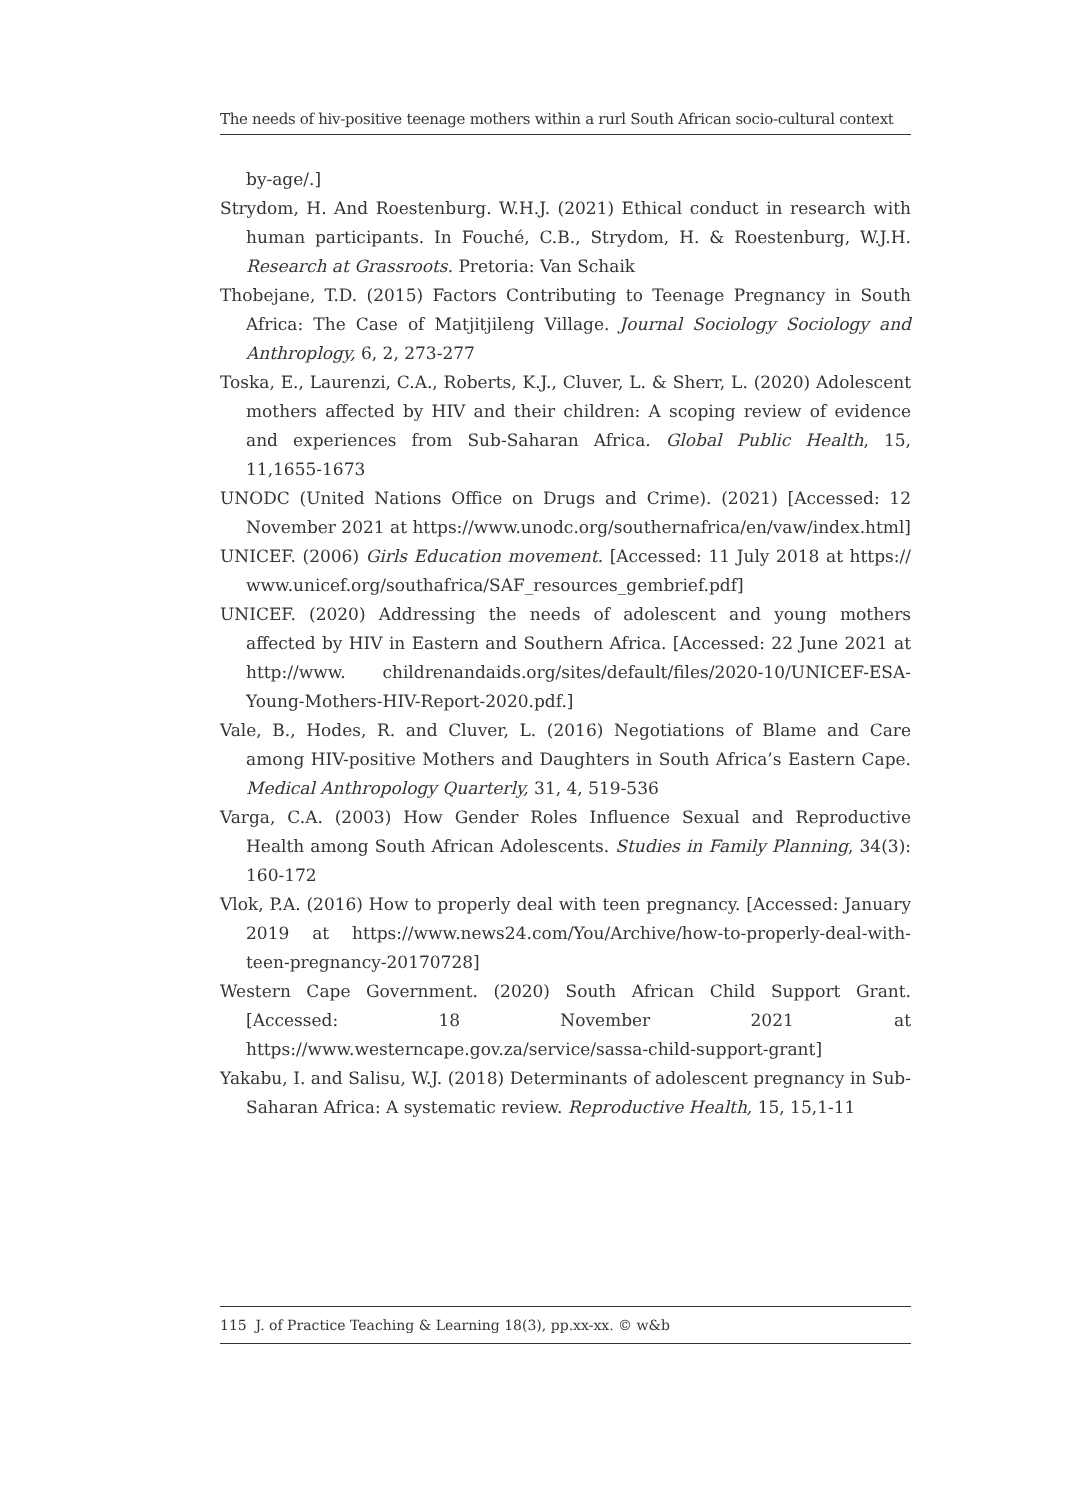The needs of hiv-positive teenage mothers within a rurl South African socio-cultural context
by-age/.]
Strydom, H. And Roestenburg. W.H.J. (2021) Ethical conduct in research with human participants. In Fouché, C.B., Strydom, H. & Roestenburg, W.J.H. Research at Grassroots. Pretoria: Van Schaik
Thobejane, T.D. (2015) Factors Contributing to Teenage Pregnancy in South Africa: The Case of Matjitjileng Village. Journal Sociology Sociology and Anthroplogy, 6, 2, 273-277
Toska, E., Laurenzi, C.A., Roberts, K.J., Cluver, L. & Sherr, L. (2020) Adolescent mothers affected by HIV and their children: A scoping review of evidence and experiences from Sub-Saharan Africa. Global Public Health, 15, 11,1655-1673
UNODC (United Nations Office on Drugs and Crime). (2021) [Accessed: 12 November 2021 at https://www.unodc.org/southernafrica/en/vaw/index.html]
UNICEF. (2006) Girls Education movement. [Accessed: 11 July 2018 at https:// www.unicef.org/southafrica/SAF_resources_gembrief.pdf]
UNICEF. (2020) Addressing the needs of adolescent and young mothers affected by HIV in Eastern and Southern Africa. [Accessed: 22 June 2021 at http://www. childrenandaids.org/sites/default/files/2020-10/UNICEF-ESA-Young-Mothers-HIV-Report-2020.pdf.]
Vale, B., Hodes, R. and Cluver, L. (2016) Negotiations of Blame and Care among HIV-positive Mothers and Daughters in South Africa’s Eastern Cape. Medical Anthropology Quarterly, 31, 4, 519-536
Varga, C.A. (2003) How Gender Roles Influence Sexual and Reproductive Health among South African Adolescents. Studies in Family Planning, 34(3): 160-172
Vlok, P.A. (2016) How to properly deal with teen pregnancy. [Accessed: January 2019 at https://www.news24.com/You/Archive/how-to-properly-deal-with-teen-pregnancy-20170728]
Western Cape Government. (2020) South African Child Support Grant. [Accessed: 18 November 2021 at https://www.westerncape.gov.za/service/sassa-child-support-grant]
Yakabu, I. and Salisu, W.J. (2018) Determinants of adolescent pregnancy in Sub-Saharan Africa: A systematic review. Reproductive Health, 15, 15,1-11
115 J. of Practice Teaching & Learning 18(3), pp.xx-xx. © w&b